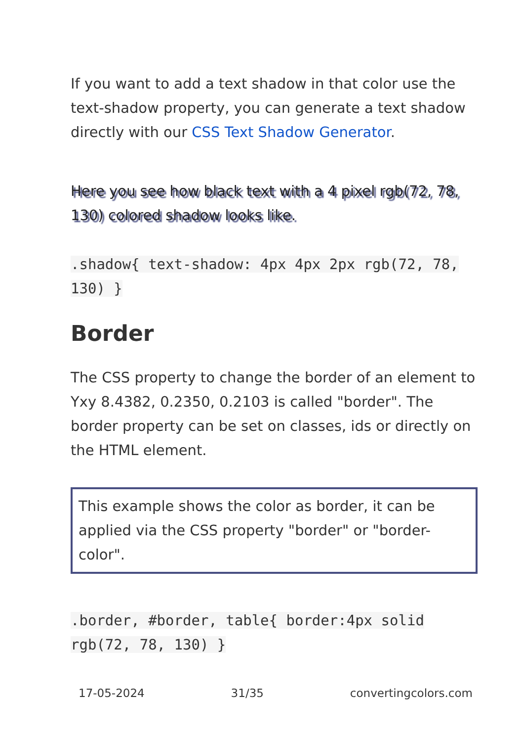If you want to add a text shadow in that color use the text-shadow property, you can generate a text shadow directly with our CSS Text Shadow Generator.
Here you see how black text with a 4 pixel rgb(72, 78, 130) colored shadow looks like.
.shadow{ text-shadow: 4px 4px 2px rgb(72, 78, 130) }
Border
The CSS property to change the border of an element to Yxy 8.4382, 0.2350, 0.2103 is called "border". The border property can be set on classes, ids or directly on the HTML element.
This example shows the color as border, it can be applied via the CSS property "border" or "border-color".
.border, #border, table{ border:4px solid rgb(72, 78, 130) }
17-05-2024 31/35 convertingcolors.com